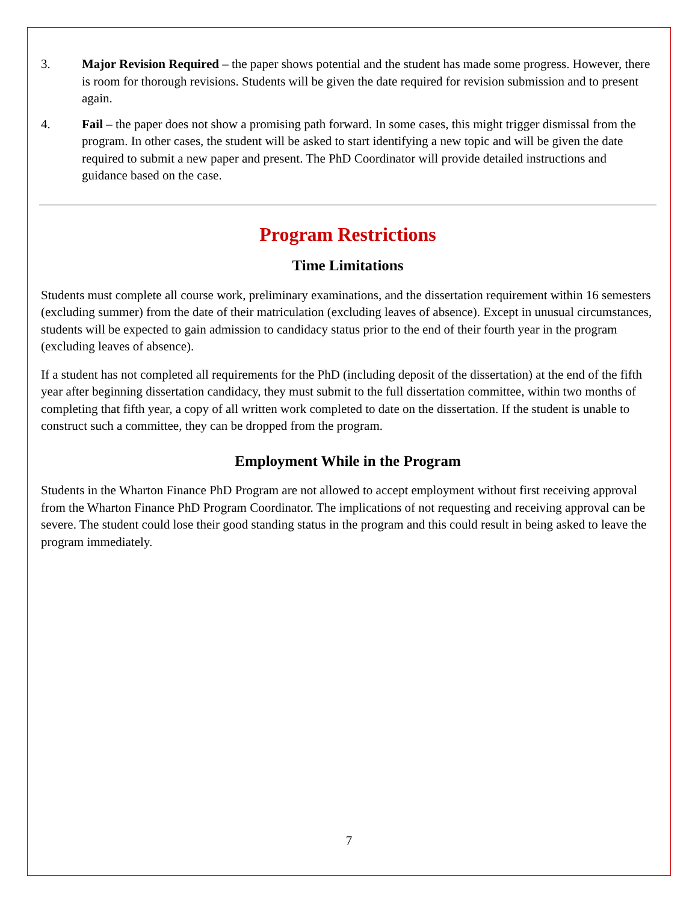3. Major Revision Required – the paper shows potential and the student has made some progress. However, there is room for thorough revisions. Students will be given the date required for revision submission and to present again.
4. Fail – the paper does not show a promising path forward. In some cases, this might trigger dismissal from the program. In other cases, the student will be asked to start identifying a new topic and will be given the date required to submit a new paper and present. The PhD Coordinator will provide detailed instructions and guidance based on the case.
Program Restrictions
Time Limitations
Students must complete all course work, preliminary examinations, and the dissertation requirement within 16 semesters (excluding summer) from the date of their matriculation (excluding leaves of absence). Except in unusual circumstances, students will be expected to gain admission to candidacy status prior to the end of their fourth year in the program (excluding leaves of absence).
If a student has not completed all requirements for the PhD (including deposit of the dissertation) at the end of the fifth year after beginning dissertation candidacy, they must submit to the full dissertation committee, within two months of completing that fifth year, a copy of all written work completed to date on the dissertation. If the student is unable to construct such a committee, they can be dropped from the program.
Employment While in the Program
Students in the Wharton Finance PhD Program are not allowed to accept employment without first receiving approval from the Wharton Finance PhD Program Coordinator. The implications of not requesting and receiving approval can be severe. The student could lose their good standing status in the program and this could result in being asked to leave the program immediately.
7